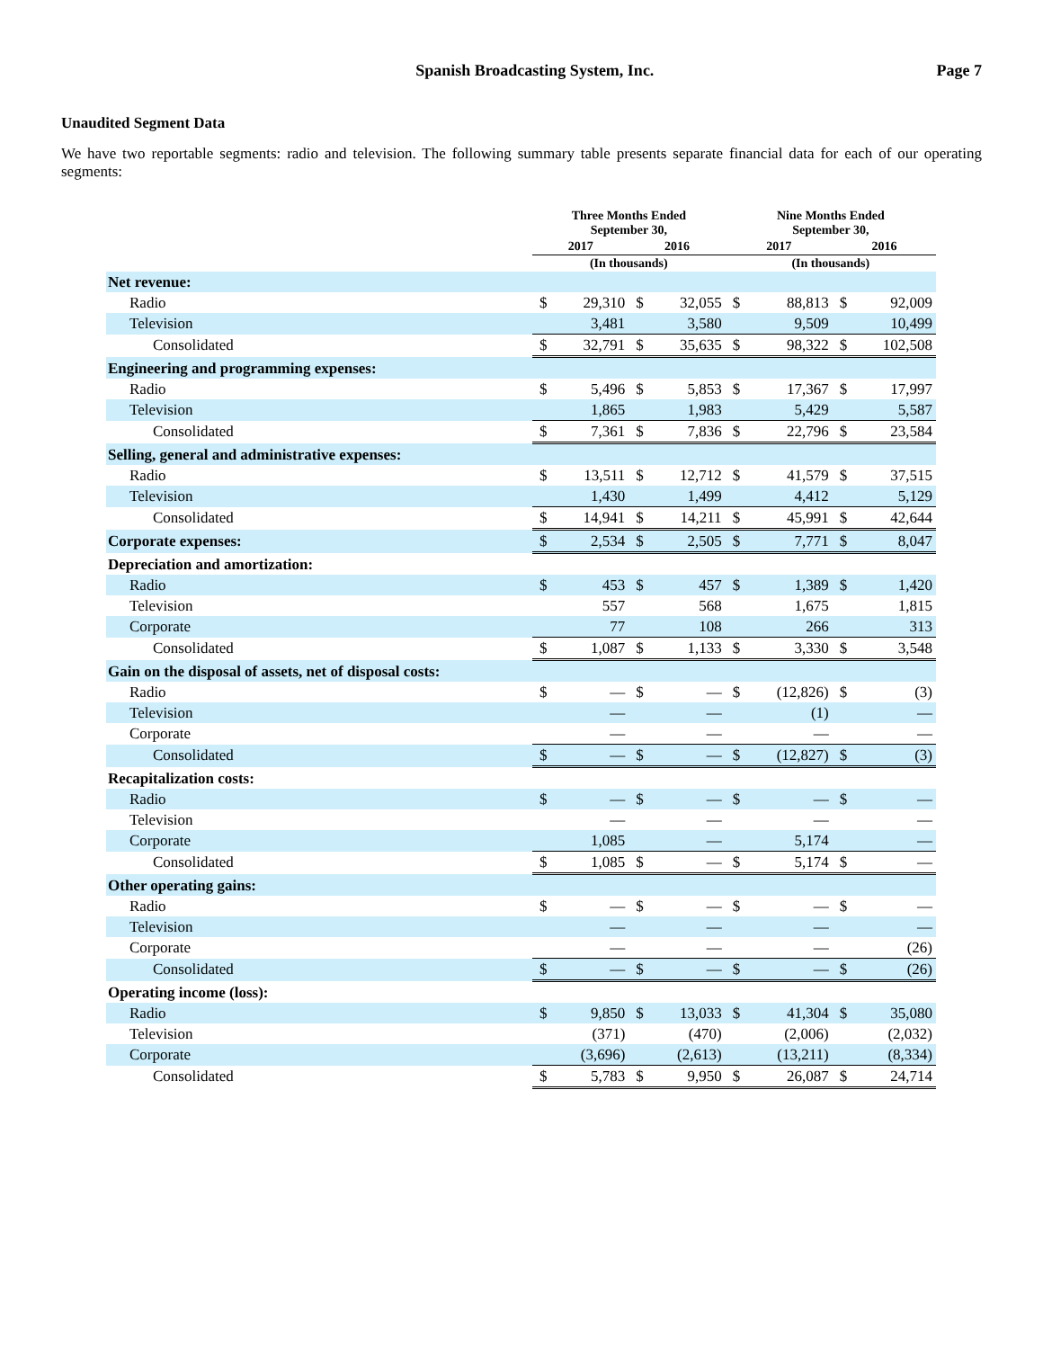Spanish Broadcasting System, Inc. Page 7
Unaudited Segment Data
We have two reportable segments: radio and television. The following summary table presents separate financial data for each of our operating segments:
| | Three Months Ended September 30, | | | | Nine Months Ended September 30, | | | |
| --- | --- | --- | --- | --- | --- | --- | --- | --- |
| | 2017 | | 2016 | | 2017 | | 2016 | |
| | (In thousands) | | | | (In thousands) | | | |
| Net revenue: | | | | | | | | |
| Radio | $ | 29,310 | $ | 32,055 | $ | 88,813 | $ | 92,009 |
| Television | | 3,481 | | 3,580 | | 9,509 | | 10,499 |
| Consolidated | $ | 32,791 | $ | 35,635 | $ | 98,322 | $ | 102,508 |
| Engineering and programming expenses: | | | | | | | | |
| Radio | $ | 5,496 | $ | 5,853 | $ | 17,367 | $ | 17,997 |
| Television | | 1,865 | | 1,983 | | 5,429 | | 5,587 |
| Consolidated | $ | 7,361 | $ | 7,836 | $ | 22,796 | $ | 23,584 |
| Selling, general and administrative expenses: | | | | | | | | |
| Radio | $ | 13,511 | $ | 12,712 | $ | 41,579 | $ | 37,515 |
| Television | | 1,430 | | 1,499 | | 4,412 | | 5,129 |
| Consolidated | $ | 14,941 | $ | 14,211 | $ | 45,991 | $ | 42,644 |
| Corporate expenses: | $ | 2,534 | $ | 2,505 | $ | 7,771 | $ | 8,047 |
| Depreciation and amortization: | | | | | | | | |
| Radio | $ | 453 | $ | 457 | $ | 1,389 | $ | 1,420 |
| Television | | 557 | | 568 | | 1,675 | | 1,815 |
| Corporate | | 77 | | 108 | | 266 | | 313 |
| Consolidated | $ | 1,087 | $ | 1,133 | $ | 3,330 | $ | 3,548 |
| Gain on the disposal of assets, net of disposal costs: | | | | | | | | |
| Radio | $ | — | $ | — | $ | (12,826) | $ | (3) |
| Television | | — | | — | | (1) | | — |
| Corporate | | — | | — | | — | | — |
| Consolidated | $ | — | $ | — | $ | (12,827) | $ | (3) |
| Recapitalization costs: | | | | | | | | |
| Radio | $ | — | $ | — | $ | — | $ | — |
| Television | | — | | — | | — | | — |
| Corporate | | 1,085 | | — | | 5,174 | | — |
| Consolidated | $ | 1,085 | $ | — | $ | 5,174 | $ | — |
| Other operating gains: | | | | | | | | |
| Radio | $ | — | $ | — | $ | — | $ | — |
| Television | | — | | — | | — | | — |
| Corporate | | — | | — | | — | | (26) |
| Consolidated | $ | — | $ | — | $ | — | $ | (26) |
| Operating income (loss): | | | | | | | | |
| Radio | $ | 9,850 | $ | 13,033 | $ | 41,304 | $ | 35,080 |
| Television | | (371) | | (470) | | (2,006) | | (2,032) |
| Corporate | | (3,696) | | (2,613) | | (13,211) | | (8,334) |
| Consolidated | $ | 5,783 | $ | 9,950 | $ | 26,087 | $ | 24,714 |